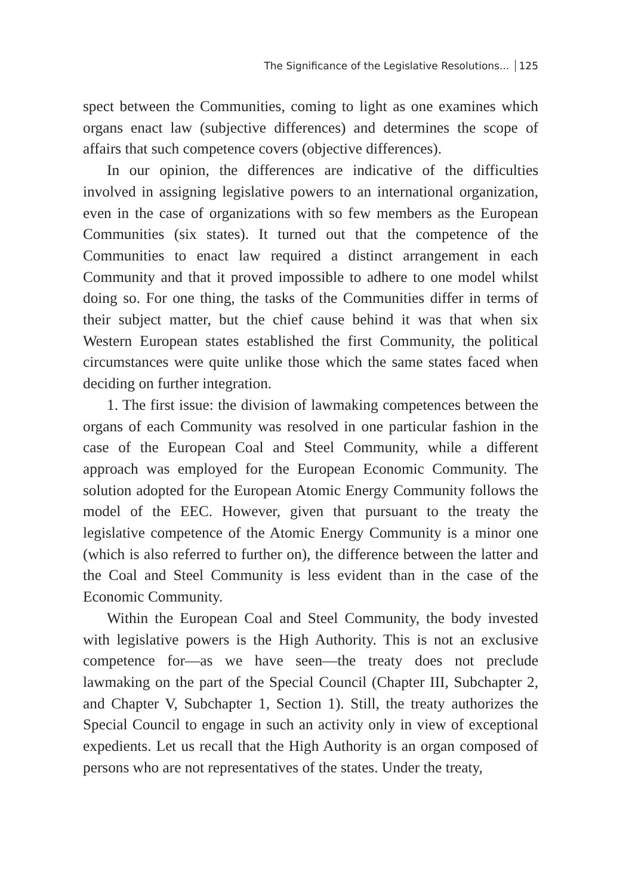The Significance of the Legislative Resolutions... 125
spect between the Communities, coming to light as one examines which organs enact law (subjective differences) and determines the scope of affairs that such competence covers (objective differences).
In our opinion, the differences are indicative of the difficulties involved in assigning legislative powers to an international organization, even in the case of organizations with so few members as the European Communities (six states). It turned out that the competence of the Communities to enact law required a distinct arrangement in each Community and that it proved impossible to adhere to one model whilst doing so. For one thing, the tasks of the Communities differ in terms of their subject matter, but the chief cause behind it was that when six Western European states established the first Community, the political circumstances were quite unlike those which the same states faced when deciding on further integration.
1. The first issue: the division of lawmaking competences between the organs of each Community was resolved in one particular fashion in the case of the European Coal and Steel Community, while a different approach was employed for the European Economic Community. The solution adopted for the European Atomic Energy Community follows the model of the EEC. However, given that pursuant to the treaty the legislative competence of the Atomic Energy Community is a minor one (which is also referred to further on), the difference between the latter and the Coal and Steel Community is less evident than in the case of the Economic Community.
Within the European Coal and Steel Community, the body invested with legislative powers is the High Authority. This is not an exclusive competence for—as we have seen—the treaty does not preclude lawmaking on the part of the Special Council (Chapter III, Subchapter 2, and Chapter V, Subchapter 1, Section 1). Still, the treaty authorizes the Special Council to engage in such an activity only in view of exceptional expedients. Let us recall that the High Authority is an organ composed of persons who are not representatives of the states. Under the treaty,